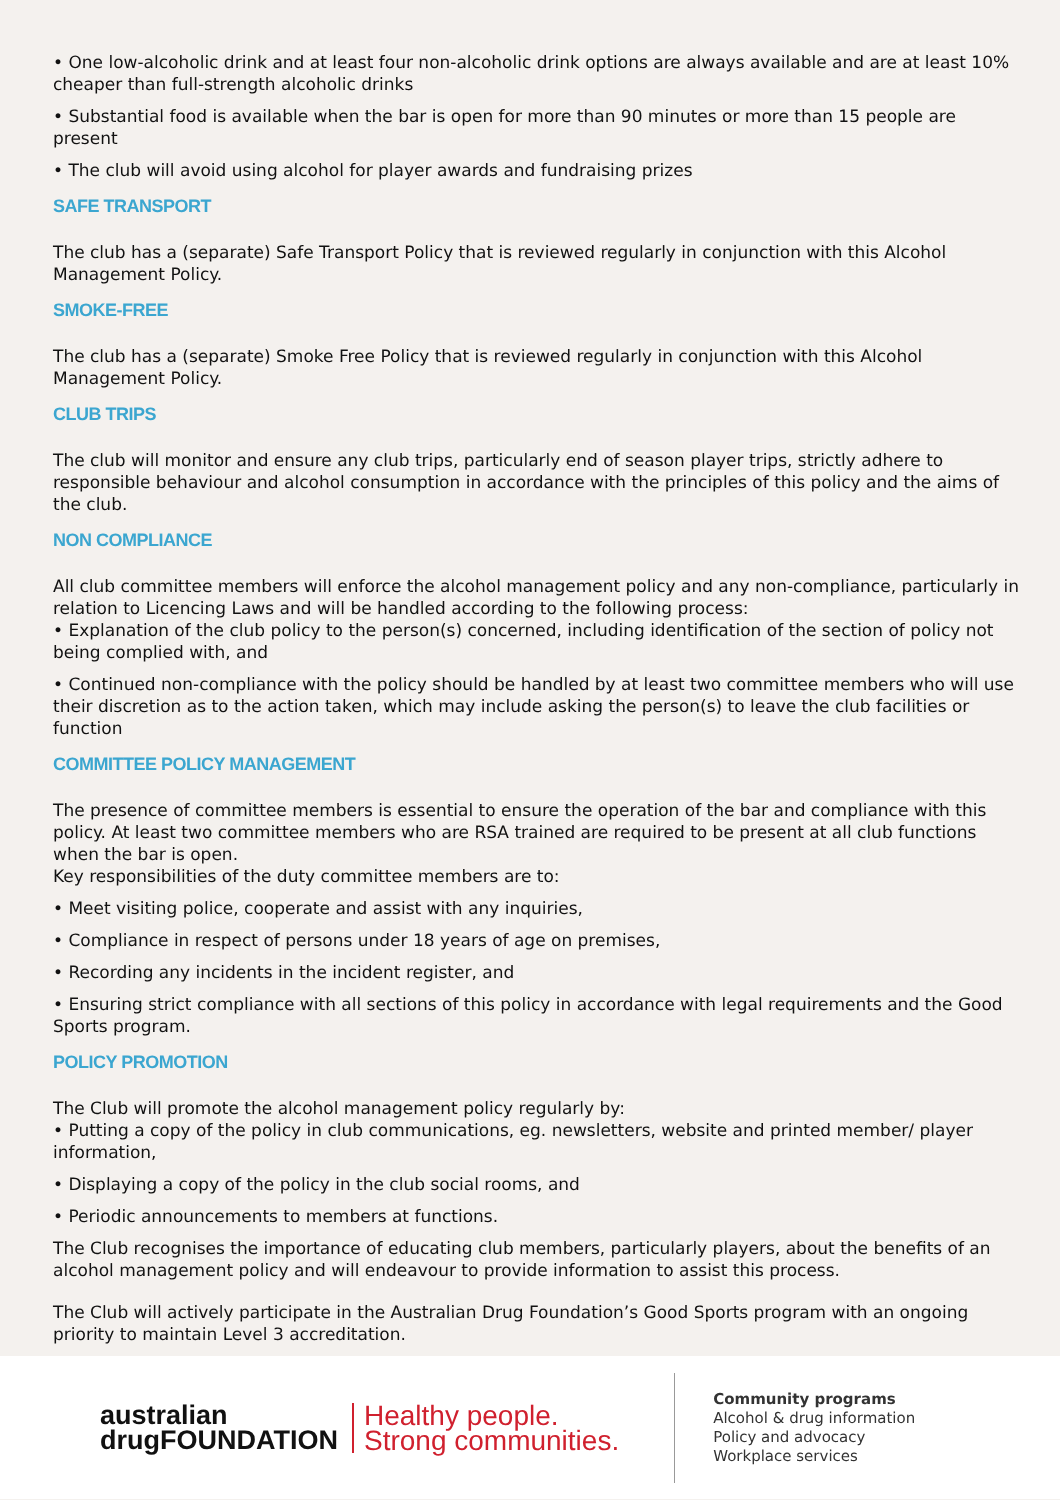• One low-alcoholic drink and at least four non-alcoholic drink options are always available and are at least 10% cheaper than full-strength alcoholic drinks
• Substantial food is available when the bar is open for more than 90 minutes or more than 15 people are present
• The club will avoid using alcohol for player awards and fundraising prizes
SAFE TRANSPORT
The club has a (separate) Safe Transport Policy that is reviewed regularly in conjunction with this Alcohol Management Policy.
SMOKE-FREE
The club has a (separate) Smoke Free Policy that is reviewed regularly in conjunction with this Alcohol Management Policy.
CLUB TRIPS
The club will monitor and ensure any club trips, particularly end of season player trips, strictly adhere to responsible behaviour and alcohol consumption in accordance with the principles of this policy and the aims of the club.
NON COMPLIANCE
All club committee members will enforce the alcohol management policy and any non-compliance, particularly in relation to Licencing Laws and will be handled according to the following process:
• Explanation of the club policy to the person(s) concerned, including identification of the section of policy not being complied with, and
• Continued non-compliance with the policy should be handled by at least two committee members who will use their discretion as to the action taken, which may include asking the person(s) to leave the club facilities or function
COMMITTEE POLICY MANAGEMENT
The presence of committee members is essential to ensure the operation of the bar and compliance with this policy. At least two committee members who are RSA trained are required to be present at all club functions when the bar is open.
Key responsibilities of the duty committee members are to:
• Meet visiting police, cooperate and assist with any inquiries,
• Compliance in respect of persons under 18 years of age on premises,
• Recording any incidents in the incident register, and
• Ensuring strict compliance with all sections of this policy in accordance with legal requirements and the Good Sports program.
POLICY PROMOTION
The Club will promote the alcohol management policy regularly by:
• Putting a copy of the policy in club communications, eg. newsletters, website and printed member/ player information,
• Displaying a copy of the policy in the club social rooms, and
• Periodic announcements to members at functions.
The Club recognises the importance of educating club members, particularly players, about the benefits of an alcohol management policy and will endeavour to provide information to assist this process.
The Club will actively participate in the Australian Drug Foundation’s Good Sports program with an ongoing priority to maintain Level 3 accreditation.
australian
drugFOUNDATION
Healthy people.
Strong communities.
Community programs
Alcohol & drug information
Policy and advocacy
Workplace services